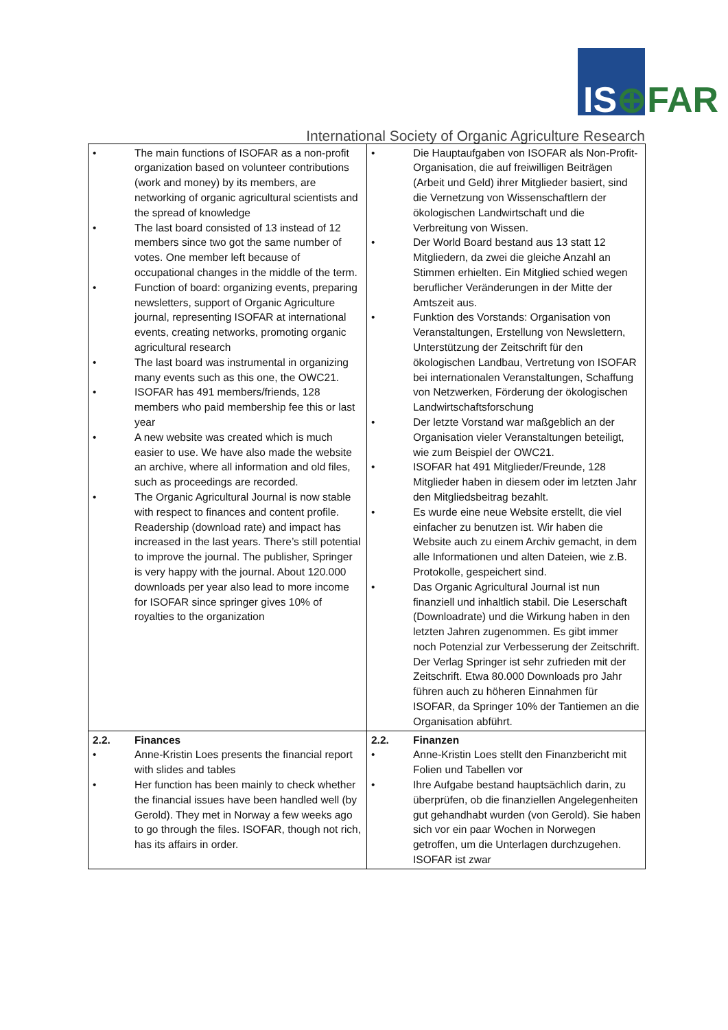IS⊕FAR
International Society of Organic Agriculture Research
| • The main functions of ISOFAR as a non-profit organization based on volunteer contributions (work and money) by its members, are networking of organic agricultural scientists and the spread of knowledge • The last board consisted of 13 instead of 12 members since two got the same number of votes. One member left because of occupational changes in the middle of the term. • Function of board: organizing events, preparing newsletters, support of Organic Agriculture journal, representing ISOFAR at international events, creating networks, promoting organic agricultural research • The last board was instrumental in organizing many events such as this one, the OWC21. • ISOFAR has 491 members/friends, 128 members who paid membership fee this or last year • A new website was created which is much easier to use. We have also made the website an archive, where all information and old files, such as proceedings are recorded. • The Organic Agricultural Journal is now stable with respect to finances and content profile. Readership (download rate) and impact has increased in the last years. There’s still potential to improve the journal. The publisher, Springer is very happy with the journal. About 120.000 downloads per year also lead to more income for ISOFAR since springer gives 10% of royalties to the organization | • Die Hauptaufgaben von ISOFAR als Non-Profit-Organisation, die auf freiwilligen Beiträgen (Arbeit und Geld) ihrer Mitglieder basiert, sind die Vernetzung von Wissenschaftlern der ökologischen Landwirtschaft und die Verbreitung von Wissen. • Der World Board bestand aus 13 statt 12 Mitgliedern, da zwei die gleiche Anzahl an Stimmen erhielten. Ein Mitglied schied wegen beruflicher Veränderungen in der Mitte der Amtszeit aus. • Funktion des Vorstands: Organisation von Veranstaltungen, Erstellung von Newslettern, Unterstützung der Zeitschrift für den ökologischen Landbau, Vertretung von ISOFAR bei internationalen Veranstaltungen, Schaffung von Netzwerken, Förderung der ökologischen Landwirtschaftsforschung • Der letzte Vorstand war maßgeblich an der Organisation vieler Veranstaltungen beteiligt, wie zum Beispiel der OWC21. • ISOFAR hat 491 Mitglieder/Freunde, 128 Mitglieder haben in diesem oder im letzten Jahr den Mitgliedsbeitrag bezahlt. • Es wurde eine neue Website erstellt, die viel einfacher zu benutzen ist. Wir haben die Website auch zu einem Archiv gemacht, in dem alle Informationen und alten Dateien, wie z.B. Protokolle, gespeichert sind. • Das Organic Agricultural Journal ist nun finanziell und inhaltlich stabil. Die Leserschaft (Downloadrate) und die Wirkung haben in den letzten Jahren zugenommen. Es gibt immer noch Potenzial zur Verbesserung der Zeitschrift. Der Verlag Springer ist sehr zufrieden mit der Zeitschrift. Etwa 80.000 Downloads pro Jahr führen auch zu höheren Einnahmen für ISOFAR, da Springer 10% der Tantiemen an die Organisation abführt. |
| 2.2. Finances • Anne-Kristin Loes presents the financial report with slides and tables • Her function has been mainly to check whether the financial issues have been handled well (by Gerold). They met in Norway a few weeks ago to go through the files. ISOFAR, though not rich, has its affairs in order. | 2.2. Finanzen • Anne-Kristin Loes stellt den Finanzbericht mit Folien und Tabellen vor • Ihre Aufgabe bestand hauptsächlich darin, zu überprüfen, ob die finanziellen Angelegenheiten gut gehandhabt wurden (von Gerold). Sie haben sich vor ein paar Wochen in Norwegen getroffen, um die Unterlagen durchzugehen. ISOFAR ist zwar |